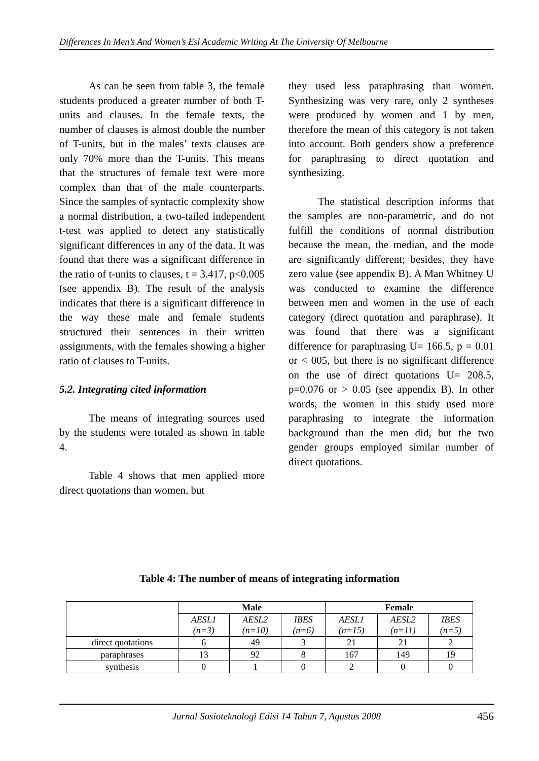Differences In Men’s And Women’s Esl Academic Writing At The University Of Melbourne
As can be seen from table 3, the female students produced a greater number of both T-units and clauses. In the female texts, the number of clauses is almost double the number of T-units, but in the males’ texts clauses are only 70% more than the T-units. This means that the structures of female text were more complex than that of the male counterparts. Since the samples of syntactic complexity show a normal distribution, a two-tailed independent t-test was applied to detect any statistically significant differences in any of the data. It was found that there was a significant difference in the ratio of t-units to clauses, t = 3.417, p<0.005 (see appendix B). The result of the analysis indicates that there is a significant difference in the way these male and female students structured their sentences in their written assignments, with the females showing a higher ratio of clauses to T-units.
5.2. Integrating cited information
The means of integrating sources used by the students were totaled as shown in table 4.
Table 4 shows that men applied more direct quotations than women, but
they used less paraphrasing than women. Synthesizing was very rare, only 2 syntheses were produced by women and 1 by men, therefore the mean of this category is not taken into account. Both genders show a preference for paraphrasing to direct quotation and synthesizing.
The statistical description informs that the samples are non-parametric, and do not fulfill the conditions of normal distribution because the mean, the median, and the mode are significantly different; besides, they have zero value (see appendix B). A Man Whitney U was conducted to examine the difference between men and women in the use of each category (direct quotation and paraphrase). It was found that there was a significant difference for paraphrasing U= 166.5, p = 0.01 or < 005, but there is no significant difference on the use of direct quotations U= 208.5, p=0.076 or > 0.05 (see appendix B). In other words, the women in this study used more paraphrasing to integrate the information background than the men did, but the two gender groups employed similar number of direct quotations.
Table 4: The number of means of integrating information
| | Male | | | Female | | |
| --- | --- | --- | --- | --- | --- | --- |
| | AESL1 (n=3) | AESL2 (n=10) | IBES (n=6) | AESL1 (n=15) | AESL2 (n=11) | IBES (n=5) |
| direct quotations | 6 | 49 | 3 | 21 | 21 | 2 |
| paraphrases | 13 | 92 | 8 | 167 | 149 | 19 |
| synthesis | 0 | 1 | 0 | 2 | 0 | 0 |
Jurnal Sosioteknologi Edisi 14 Tahun 7, Agustus 2008
456